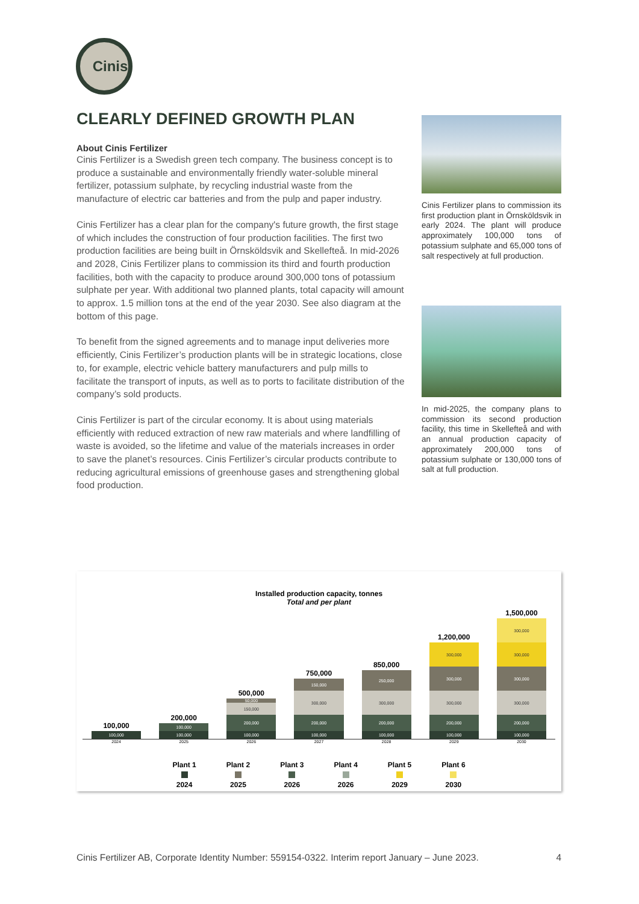Cinis
CLEARLY DEFINED GROWTH PLAN
About Cinis Fertilizer
Cinis Fertilizer is a Swedish green tech company. The business concept is to produce a sustainable and environmentally friendly water-soluble mineral fertilizer, potassium sulphate, by recycling industrial waste from the manufacture of electric car batteries and from the pulp and paper industry.
Cinis Fertilizer has a clear plan for the company's future growth, the first stage of which includes the construction of four production facilities. The first two production facilities are being built in Örnsköldsvik and Skellefteå. In mid-2026 and 2028, Cinis Fertilizer plans to commission its third and fourth production facilities, both with the capacity to produce around 300,000 tons of potassium sulphate per year. With additional two planned plants, total capacity will amount to approx. 1.5 million tons at the end of the year 2030. See also diagram at the bottom of this page.
To benefit from the signed agreements and to manage input deliveries more efficiently, Cinis Fertilizer’s production plants will be in strategic locations, close to, for example, electric vehicle battery manufacturers and pulp mills to facilitate the transport of inputs, as well as to ports to facilitate distribution of the company’s sold products.
Cinis Fertilizer is part of the circular economy. It is about using materials efficiently with reduced extraction of new raw materials and where landfilling of waste is avoided, so the lifetime and value of the materials increases in order to save the planet’s resources. Cinis Fertilizer’s circular products contribute to reducing agricultural emissions of greenhouse gases and strengthening global food production.
Cinis Fertilizer plans to commission its first production plant in Örnsköldsvik in early 2024. The plant will produce approximately 100,000 tons of potassium sulphate and 65,000 tons of salt respectively at full production.
In mid-2025, the company plans to commission its second production facility, this time in Skellefteå and with an annual production capacity of approximately 200,000 tons of potassium sulphate or 130,000 tons of salt at full production.
Installed production capacity, tonnes
Total and per plant
100,000
100,000
200,000
100,000
100,000
500,000
50,000
150,000
200,000
100,000
750,000
150,000
300,000
200,000
100,000
850,000
250,000
300,000
200,000
100,000
1,200,000
300,000
300,000
300,000
200,000
100,000
1,500,000
300,000
300,000
300,000
300,000
200,000
100,000
2024 2025 2026 2027 2028 2029 2030
Plant 1
2024
Plant 2
2025
Plant 3
2026
Plant 4
2026
Plant 5
2029
Plant 6
2030
Cinis Fertilizer AB, Corporate Identity Number: 559154-0322. Interim report January – June 2023. 4